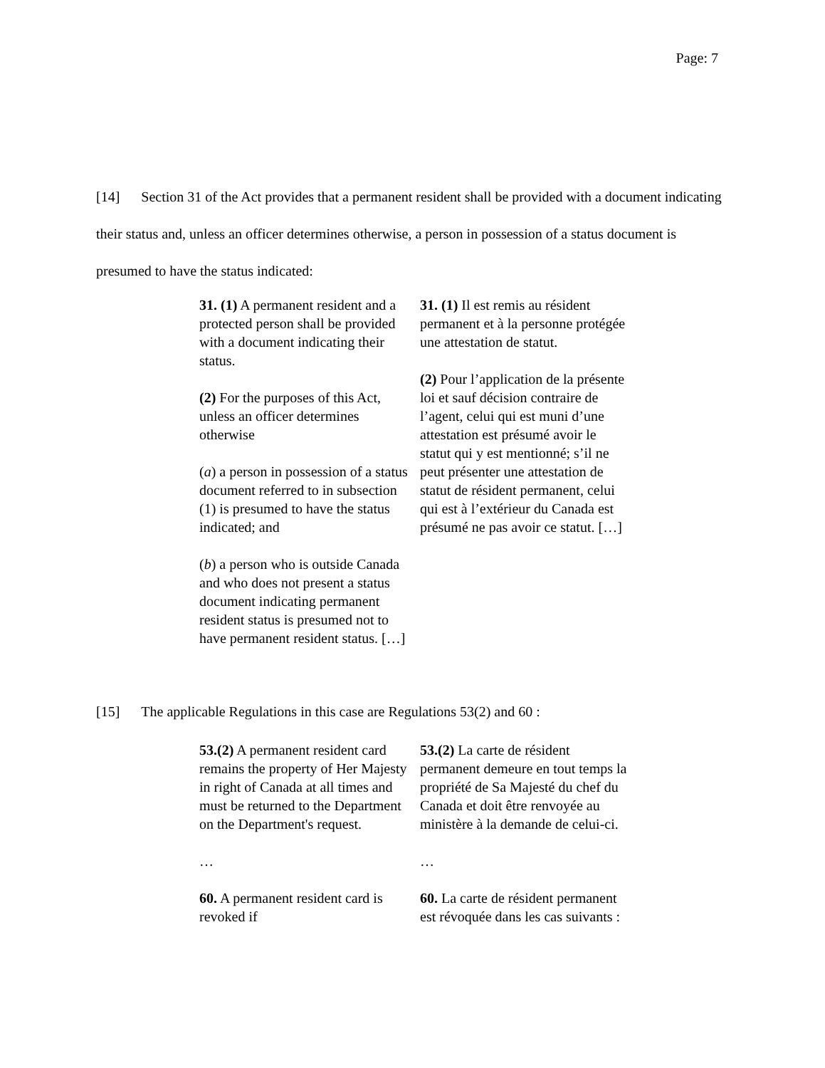Page: 7
[14] Section 31 of the Act provides that a permanent resident shall be provided with a document indicating their status and, unless an officer determines otherwise, a person in possession of a status document is presumed to have the status indicated:
| 31. (1) A permanent resident and a protected person shall be provided with a document indicating their status. (2) For the purposes of this Act, unless an officer determines otherwise ( a ) a person in possession of a status document referred to in subsection (1) is presumed to have the status indicated; and ( b ) a person who is outside Canada and who does not present a status document indicating permanent resident status is presumed not to have permanent resident status. […] | 31. (1) Il est remis au résident permanent et à la personne protégée une attestation de statut. (2) Pour l’application de la présente loi et sauf décision contraire de l’agent, celui qui est muni d’une attestation est présumé avoir le statut qui y est mentionné; s’il ne peut présenter une attestation de statut de résident permanent, celui qui est à l’extérieur du Canada est présumé ne pas avoir ce statut. […] |
[15] The applicable Regulations in this case are Regulations 53(2) and 60 :
| 53.(2) A permanent resident card remains the property of Her Majesty in right of Canada at all times and must be returned to the Department on the Department's request. … 60. A permanent resident card is revoked if | 53.(2) La carte de résident permanent demeure en tout temps la propriété de Sa Majesté du chef du Canada et doit être renvoyée au ministère à la demande de celui-ci. … 60. La carte de résident permanent est révoquée dans les cas suivants : |